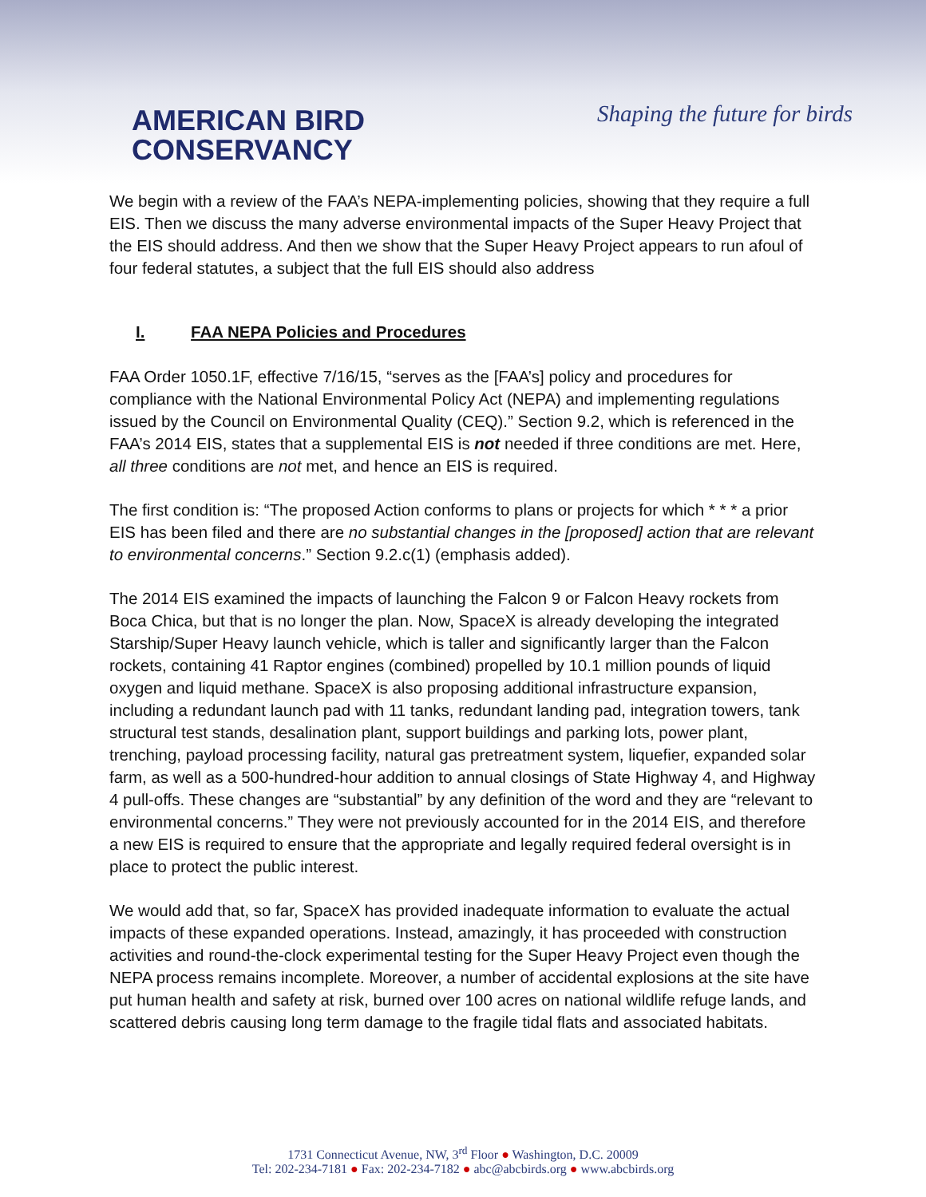AMERICAN BIRD
CONSERVANCY
Shaping the future for birds
We begin with a review of the FAA’s NEPA-implementing policies, showing that they require a full EIS. Then we discuss the many adverse environmental impacts of the Super Heavy Project that the EIS should address. And then we show that the Super Heavy Project appears to run afoul of four federal statutes, a subject that the full EIS should also address
I. FAA NEPA Policies and Procedures
FAA Order 1050.1F, effective 7/16/15, “serves as the [FAA’s] policy and procedures for compliance with the National Environmental Policy Act (NEPA) and implementing regulations issued by the Council on Environmental Quality (CEQ).” Section 9.2, which is referenced in the FAA’s 2014 EIS, states that a supplemental EIS is not needed if three conditions are met. Here, all three conditions are not met, and hence an EIS is required.
The first condition is: “The proposed Action conforms to plans or projects for which * * * a prior EIS has been filed and there are no substantial changes in the [proposed] action that are relevant to environmental concerns.” Section 9.2.c(1) (emphasis added).
The 2014 EIS examined the impacts of launching the Falcon 9 or Falcon Heavy rockets from Boca Chica, but that is no longer the plan. Now, SpaceX is already developing the integrated Starship/Super Heavy launch vehicle, which is taller and significantly larger than the Falcon rockets, containing 41 Raptor engines (combined) propelled by 10.1 million pounds of liquid oxygen and liquid methane. SpaceX is also proposing additional infrastructure expansion, including a redundant launch pad with 11 tanks, redundant landing pad, integration towers, tank structural test stands, desalination plant, support buildings and parking lots, power plant, trenching, payload processing facility, natural gas pretreatment system, liquefier, expanded solar farm, as well as a 500-hundred-hour addition to annual closings of State Highway 4, and Highway 4 pull-offs. These changes are “substantial” by any definition of the word and they are “relevant to environmental concerns.” They were not previously accounted for in the 2014 EIS, and therefore a new EIS is required to ensure that the appropriate and legally required federal oversight is in place to protect the public interest.
We would add that, so far, SpaceX has provided inadequate information to evaluate the actual impacts of these expanded operations. Instead, amazingly, it has proceeded with construction activities and round-the-clock experimental testing for the Super Heavy Project even though the NEPA process remains incomplete. Moreover, a number of accidental explosions at the site have put human health and safety at risk, burned over 100 acres on national wildlife refuge lands, and scattered debris causing long term damage to the fragile tidal flats and associated habitats.
1731 Connecticut Avenue, NW, 3<sup>rd</sup> Floor ● Washington, D.C. 20009
Tel: 202-234-7181 ● Fax: 202-234-7182 ● abc@abcbirds.org ● www.abcbirds.org